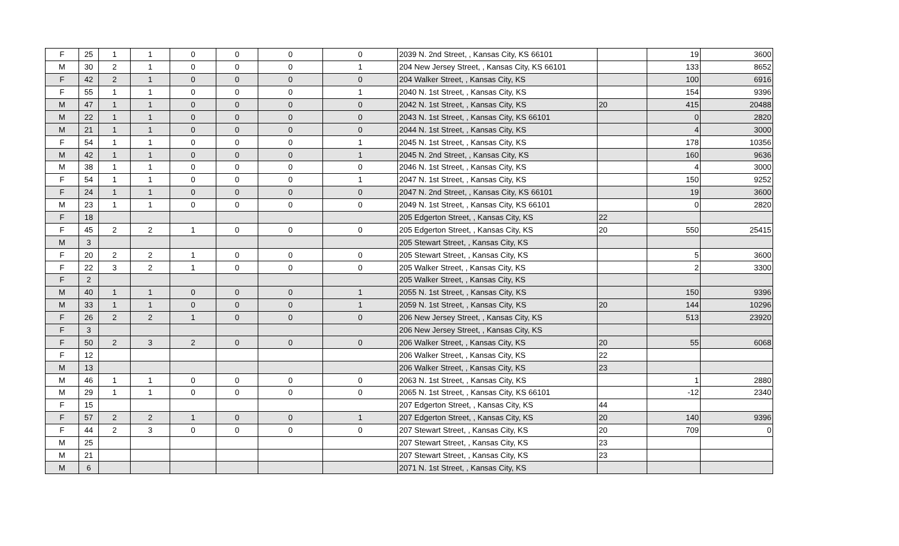| F | 25 | 1 | 1 | 0 | 0 | 0 | 0 | 2039 N. 2nd Street, , Kansas City, KS 66101 | | 19 | 3600 |
| M | 30 | 2 | 1 | 0 | 0 | 0 | 1 | 204 New Jersey Street, , Kansas City, KS 66101 | | 133 | 8652 |
| F | 42 | 2 | 1 | 0 | 0 | 0 | 0 | 204 Walker Street, , Kansas City, KS | | 100 | 6916 |
| F | 55 | 1 | 1 | 0 | 0 | 0 | 1 | 2040 N. 1st Street, , Kansas City, KS | | 154 | 9396 |
| M | 47 | 1 | 1 | 0 | 0 | 0 | 0 | 2042 N. 1st Street, , Kansas City, KS | 20 | 415 | 20488 |
| M | 22 | 1 | 1 | 0 | 0 | 0 | 0 | 2043 N. 1st Street, , Kansas City, KS 66101 | | 0 | 2820 |
| M | 21 | 1 | 1 | 0 | 0 | 0 | 0 | 2044 N. 1st Street, , Kansas City, KS | | 4 | 3000 |
| F | 54 | 1 | 1 | 0 | 0 | 0 | 1 | 2045 N. 1st Street, , Kansas City, KS | | 178 | 10356 |
| M | 42 | 1 | 1 | 0 | 0 | 0 | 1 | 2045 N. 2nd Street, , Kansas City, KS | | 160 | 9636 |
| M | 38 | 1 | 1 | 0 | 0 | 0 | 0 | 2046 N. 1st Street, , Kansas City, KS | | 4 | 3000 |
| F | 54 | 1 | 1 | 0 | 0 | 0 | 1 | 2047 N. 1st Street, , Kansas City, KS | | 150 | 9252 |
| F | 24 | 1 | 1 | 0 | 0 | 0 | 0 | 2047 N. 2nd Street, , Kansas City, KS 66101 | | 19 | 3600 |
| M | 23 | 1 | 1 | 0 | 0 | 0 | 0 | 2049 N. 1st Street, , Kansas City, KS 66101 | | 0 | 2820 |
| F | 18 | | | | | | | 205 Edgerton Street, , Kansas City, KS | 22 | | |
| F | 45 | 2 | 2 | 1 | 0 | 0 | 0 | 205 Edgerton Street, , Kansas City, KS | 20 | 550 | 25415 |
| M | 3 | | | | | | | 205 Stewart Street, , Kansas City, KS | | | |
| F | 20 | 2 | 2 | 1 | 0 | 0 | 0 | 205 Stewart Street, , Kansas City, KS | | 5 | 3600 |
| F | 22 | 3 | 2 | 1 | 0 | 0 | 0 | 205 Walker Street, , Kansas City, KS | | 2 | 3300 |
| F | 2 | | | | | | | 205 Walker Street, , Kansas City, KS | | | |
| M | 40 | 1 | 1 | 0 | 0 | 0 | 1 | 2055 N. 1st Street, , Kansas City, KS | | 150 | 9396 |
| M | 33 | 1 | 1 | 0 | 0 | 0 | 1 | 2059 N. 1st Street, , Kansas City, KS | 20 | 144 | 10296 |
| F | 26 | 2 | 2 | 1 | 0 | 0 | 0 | 206 New Jersey Street, , Kansas City, KS | | 513 | 23920 |
| F | 3 | | | | | | | 206 New Jersey Street, , Kansas City, KS | | | |
| F | 50 | 2 | 3 | 2 | 0 | 0 | 0 | 206 Walker Street, , Kansas City, KS | 20 | 55 | 6068 |
| F | 12 | | | | | | | 206 Walker Street, , Kansas City, KS | 22 | | |
| M | 13 | | | | | | | 206 Walker Street, , Kansas City, KS | 23 | | |
| M | 46 | 1 | 1 | 0 | 0 | 0 | 0 | 2063 N. 1st Street, , Kansas City, KS | | 1 | 2880 |
| M | 29 | 1 | 1 | 0 | 0 | 0 | 0 | 2065 N. 1st Street, , Kansas City, KS 66101 | | -12 | 2340 |
| F | 15 | | | | | | | 207 Edgerton Street, , Kansas City, KS | 44 | | |
| F | 57 | 2 | 2 | 1 | 0 | 0 | 1 | 207 Edgerton Street, , Kansas City, KS | 20 | 140 | 9396 |
| F | 44 | 2 | 3 | 0 | 0 | 0 | 0 | 207 Stewart Street, , Kansas City, KS | 20 | 709 | 0 |
| M | 25 | | | | | | | 207 Stewart Street, , Kansas City, KS | 23 | | |
| M | 21 | | | | | | | 207 Stewart Street, , Kansas City, KS | 23 | | |
| M | 6 | | | | | | | 2071 N. 1st Street, , Kansas City, KS | | | |